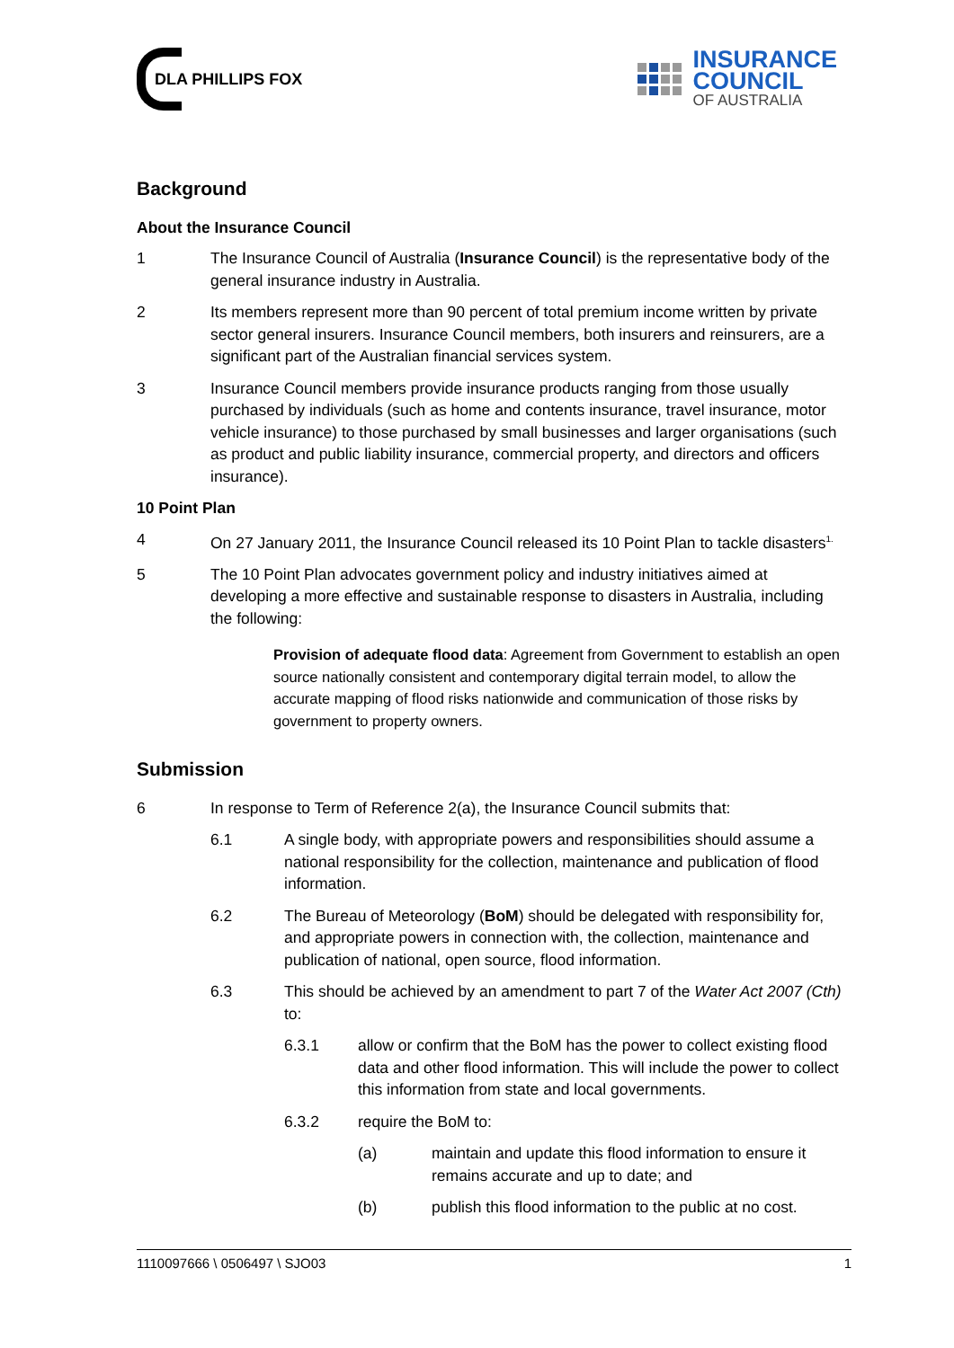DLA PHILLIPS FOX
INSURANCE
COUNCIL
OF AUSTRALIA
Background
About the Insurance Council
1 The Insurance Council of Australia (Insurance Council) is the representative body of the general insurance industry in Australia.
2 Its members represent more than 90 percent of total premium income written by private sector general insurers. Insurance Council members, both insurers and reinsurers, are a significant part of the Australian financial services system.
3 Insurance Council members provide insurance products ranging from those usually purchased by individuals (such as home and contents insurance, travel insurance, motor vehicle insurance) to those purchased by small businesses and larger organisations (such as product and public liability insurance, commercial property, and directors and officers insurance).
10 Point Plan
4 On 27 January 2011, the Insurance Council released its 10 Point Plan to tackle disasters<sup>1.</sup>
5 The 10 Point Plan advocates government policy and industry initiatives aimed at developing a more effective and sustainable response to disasters in Australia, including the following:
Provision of adequate flood data: Agreement from Government to establish an open source nationally consistent and contemporary digital terrain model, to allow the accurate mapping of flood risks nationwide and communication of those risks by government to property owners.
Submission
6 In response to Term of Reference 2(a), the Insurance Council submits that:
6.1 A single body, with appropriate powers and responsibilities should assume a national responsibility for the collection, maintenance and publication of flood information.
6.2 The Bureau of Meteorology (BoM) should be delegated with responsibility for, and appropriate powers in connection with, the collection, maintenance and publication of national, open source, flood information.
6.3 This should be achieved by an amendment to part 7 of the Water Act 2007 (Cth) to:
6.3.1 allow or confirm that the BoM has the power to collect existing flood data and other flood information. This will include the power to collect this information from state and local governments.
6.3.2 require the BoM to:
(a) maintain and update this flood information to ensure it remains accurate and up to date; and
(b) publish this flood information to the public at no cost.
1110097666 \ 0506497 \ SJO03 1